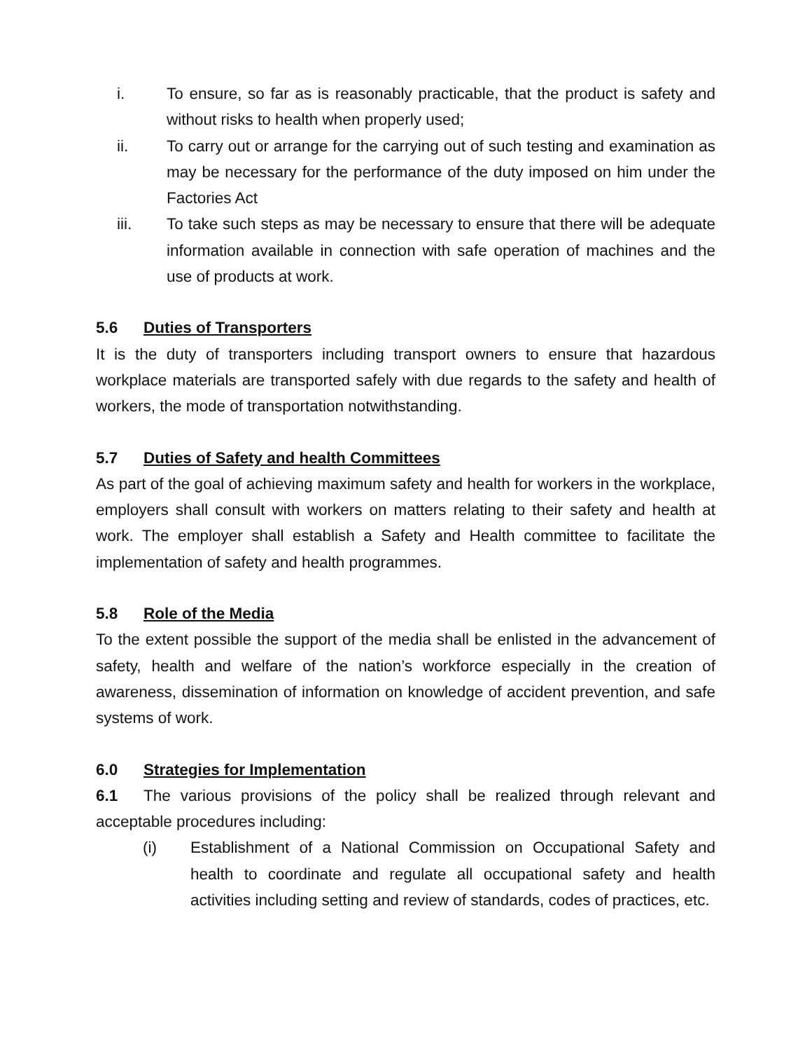i. To ensure, so far as is reasonably practicable, that the product is safety and without risks to health when properly used;
ii. To carry out or arrange for the carrying out of such testing and examination as may be necessary for the performance of the duty imposed on him under the Factories Act
iii. To take such steps as may be necessary to ensure that there will be adequate information available in connection with safe operation of machines and the use of products at work.
5.6 Duties of Transporters
It is the duty of transporters including transport owners to ensure that hazardous workplace materials are transported safely with due regards to the safety and health of workers, the mode of transportation notwithstanding.
5.7 Duties of Safety and health Committees
As part of the goal of achieving maximum safety and health for workers in the workplace, employers shall consult with workers on matters relating to their safety and health at work. The employer shall establish a Safety and Health committee to facilitate the implementation of safety and health programmes.
5.8 Role of the Media
To the extent possible the support of the media shall be enlisted in the advancement of safety, health and welfare of the nation’s workforce especially in the creation of awareness, dissemination of information on knowledge of accident prevention, and safe systems of work.
6.0 Strategies for Implementation
6.1 The various provisions of the policy shall be realized through relevant and acceptable procedures including:
(i) Establishment of a National Commission on Occupational Safety and health to coordinate and regulate all occupational safety and health activities including setting and review of standards, codes of practices, etc.